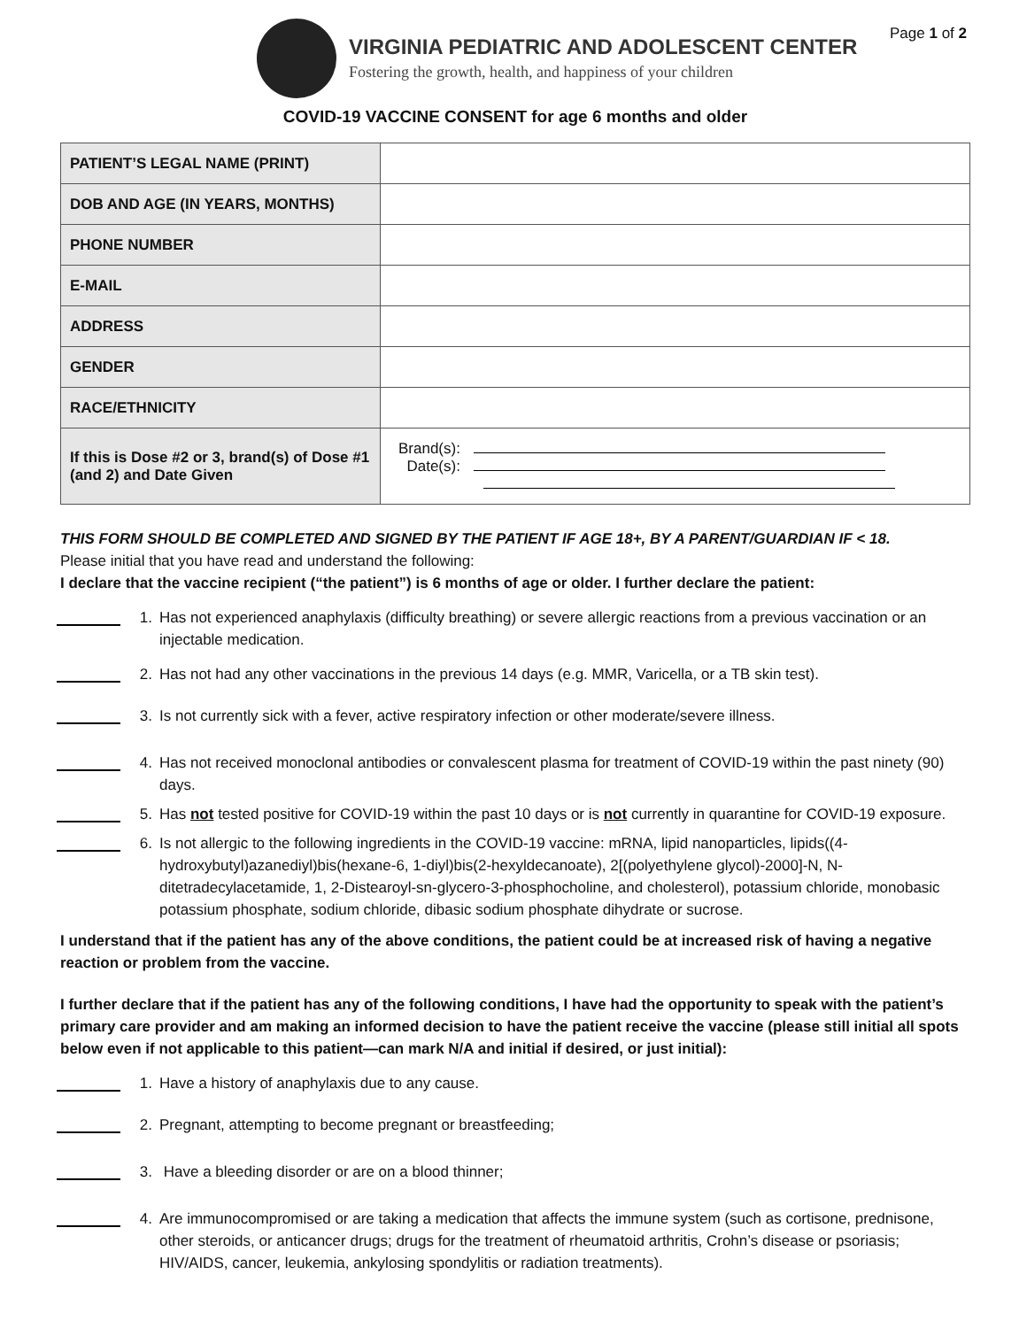Page 1 of 2
VIRGINIA PEDIATRIC AND ADOLESCENT CENTER
Fostering the growth, health, and happiness of your children
COVID-19 VACCINE CONSENT for age 6 months and older
| PATIENT’S LEGAL NAME (PRINT) | |
| DOB AND AGE (IN YEARS, MONTHS) | |
| PHONE NUMBER | |
| E-MAIL | |
| ADDRESS | |
| GENDER | |
| RACE/ETHNICITY | |
| If this is Dose #2 or 3, brand(s) of Dose #1 (and 2) and Date Given | Brand(s): Date(s): |
THIS FORM SHOULD BE COMPLETED AND SIGNED BY THE PATIENT IF AGE 18+, BY A PARENT/GUARDIAN IF < 18.
Please initial that you have read and understand the following:
I declare that the vaccine recipient (“the patient”) is 6 months of age or older. I further declare the patient:
1. Has not experienced anaphylaxis (difficulty breathing) or severe allergic reactions from a previous vaccination or an injectable medication.
2. Has not had any other vaccinations in the previous 14 days (e.g. MMR, Varicella, or a TB skin test).
3. Is not currently sick with a fever, active respiratory infection or other moderate/severe illness.
4. Has not received monoclonal antibodies or convalescent plasma for treatment of COVID-19 within the past ninety (90) days.
5. Has not tested positive for COVID-19 within the past 10 days or is not currently in quarantine for COVID-19 exposure.
6. Is not allergic to the following ingredients in the COVID-19 vaccine: mRNA, lipid nanoparticles, lipids((4-hydroxybutyl)azanediyl)bis(hexane-6, 1-diyl)bis(2-hexyldecanoate), 2[(polyethylene glycol)-2000]-N, N-ditetradecylacetamide, 1, 2-Distearoyl-sn-glycero-3-phosphocholine, and cholesterol), potassium chloride, monobasic potassium phosphate, sodium chloride, dibasic sodium phosphate dihydrate or sucrose.
I understand that if the patient has any of the above conditions, the patient could be at increased risk of having a negative reaction or problem from the vaccine.
I further declare that if the patient has any of the following conditions, I have had the opportunity to speak with the patient’s primary care provider and am making an informed decision to have the patient receive the vaccine (please still initial all spots below even if not applicable to this patient—can mark N/A and initial if desired, or just initial):
1. Have a history of anaphylaxis due to any cause.
2. Pregnant, attempting to become pregnant or breastfeeding;
3. Have a bleeding disorder or are on a blood thinner;
4. Are immunocompromised or are taking a medication that affects the immune system (such as cortisone, prednisone, other steroids, or anticancer drugs; drugs for the treatment of rheumatoid arthritis, Crohn’s disease or psoriasis; HIV/AIDS, cancer, leukemia, ankylosing spondylitis or radiation treatments).